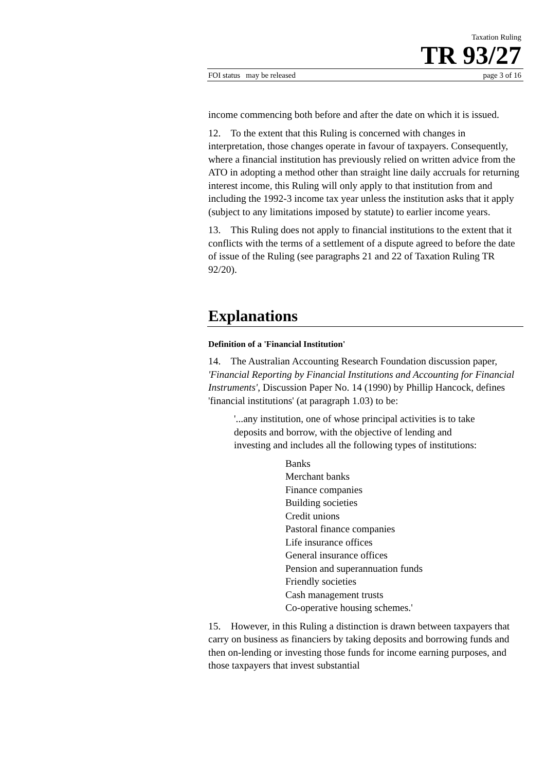Taxation Ruling
TR 93/27
FOI status may be released page 3 of 16
income commencing both before and after the date on which it is issued.
12. To the extent that this Ruling is concerned with changes in interpretation, those changes operate in favour of taxpayers. Consequently, where a financial institution has previously relied on written advice from the ATO in adopting a method other than straight line daily accruals for returning interest income, this Ruling will only apply to that institution from and including the 1992-3 income tax year unless the institution asks that it apply (subject to any limitations imposed by statute) to earlier income years.
13. This Ruling does not apply to financial institutions to the extent that it conflicts with the terms of a settlement of a dispute agreed to before the date of issue of the Ruling (see paragraphs 21 and 22 of Taxation Ruling TR 92/20).
Explanations
Definition of a 'Financial Institution'
14. The Australian Accounting Research Foundation discussion paper, 'Financial Reporting by Financial Institutions and Accounting for Financial Instruments', Discussion Paper No. 14 (1990) by Phillip Hancock, defines 'financial institutions' (at paragraph 1.03) to be:
'...any institution, one of whose principal activities is to take deposits and borrow, with the objective of lending and investing and includes all the following types of institutions:
Banks
Merchant banks
Finance companies
Building societies
Credit unions
Pastoral finance companies
Life insurance offices
General insurance offices
Pension and superannuation funds
Friendly societies
Cash management trusts
Co-operative housing schemes.'
15. However, in this Ruling a distinction is drawn between taxpayers that carry on business as financiers by taking deposits and borrowing funds and then on-lending or investing those funds for income earning purposes, and those taxpayers that invest substantial